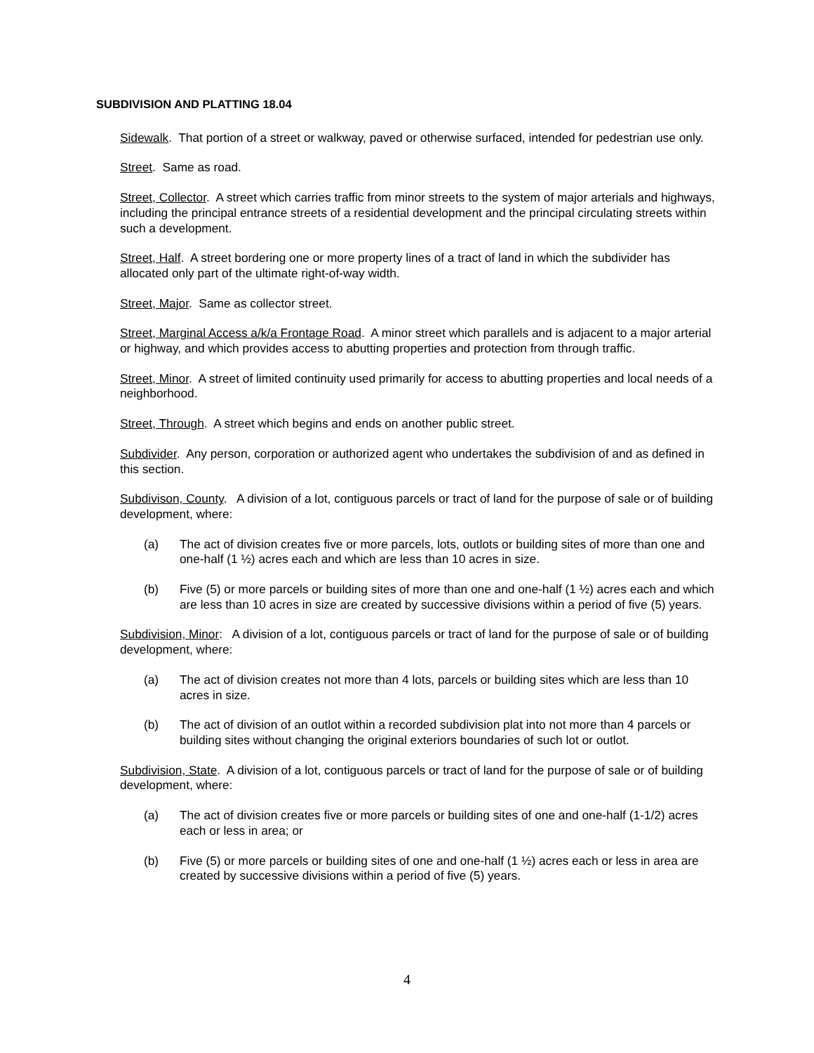SUBDIVISION AND PLATTING 18.04
Sidewalk. That portion of a street or walkway, paved or otherwise surfaced, intended for pedestrian use only.
Street. Same as road.
Street, Collector. A street which carries traffic from minor streets to the system of major arterials and highways, including the principal entrance streets of a residential development and the principal circulating streets within such a development.
Street, Half. A street bordering one or more property lines of a tract of land in which the subdivider has allocated only part of the ultimate right-of-way width.
Street, Major. Same as collector street.
Street, Marginal Access a/k/a Frontage Road. A minor street which parallels and is adjacent to a major arterial or highway, and which provides access to abutting properties and protection from through traffic.
Street, Minor. A street of limited continuity used primarily for access to abutting properties and local needs of a neighborhood.
Street, Through. A street which begins and ends on another public street.
Subdivider. Any person, corporation or authorized agent who undertakes the subdivision of and as defined in this section.
Subdivison, County. A division of a lot, contiguous parcels or tract of land for the purpose of sale or of building development, where:
(a) The act of division creates five or more parcels, lots, outlots or building sites of more than one and one-half (1 ½) acres each and which are less than 10 acres in size.
(b) Five (5) or more parcels or building sites of more than one and one-half (1 ½) acres each and which are less than 10 acres in size are created by successive divisions within a period of five (5) years.
Subdivision, Minor: A division of a lot, contiguous parcels or tract of land for the purpose of sale or of building development, where:
(a) The act of division creates not more than 4 lots, parcels or building sites which are less than 10 acres in size.
(b) The act of division of an outlot within a recorded subdivision plat into not more than 4 parcels or building sites without changing the original exteriors boundaries of such lot or outlot.
Subdivision, State. A division of a lot, contiguous parcels or tract of land for the purpose of sale or of building development, where:
(a) The act of division creates five or more parcels or building sites of one and one-half (1-1/2) acres each or less in area; or
(b) Five (5) or more parcels or building sites of one and one-half (1 ½) acres each or less in area are created by successive divisions within a period of five (5) years.
4